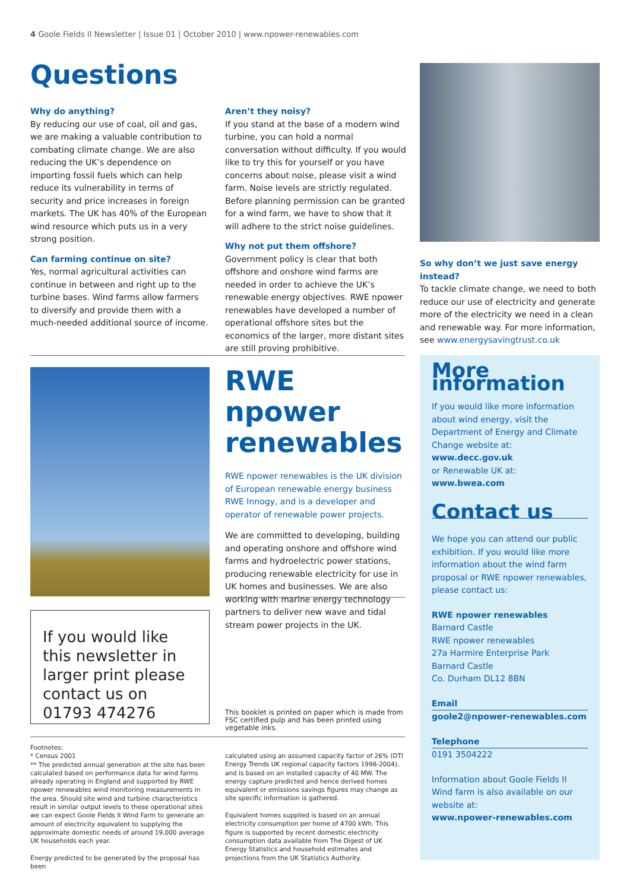4 Goole Fields II Newsletter | Issue 01 | October 2010 | www.npower-renewables.com
Questions
Why do anything?
By reducing our use of coal, oil and gas, we are making a valuable contribution to combating climate change. We are also reducing the UK’s dependence on importing fossil fuels which can help reduce its vulnerability in terms of security and price increases in foreign markets. The UK has 40% of the European wind resource which puts us in a very strong position.
Can farming continue on site?
Yes, normal agricultural activities can continue in between and right up to the turbine bases. Wind farms allow farmers to diversify and provide them with a much-needed additional source of income.
Aren’t they noisy?
If you stand at the base of a modern wind turbine, you can hold a normal conversation without difficulty. If you would like to try this for yourself or you have concerns about noise, please visit a wind farm. Noise levels are strictly regulated. Before planning permission can be granted for a wind farm, we have to show that it will adhere to the strict noise guidelines.
Why not put them offshore?
Government policy is clear that both offshore and onshore wind farms are needed in order to achieve the UK’s renewable energy objectives. RWE npower renewables have developed a number of operational offshore sites but the economics of the larger, more distant sites are still proving prohibitive.
So why don’t we just save energy instead?
To tackle climate change, we need to both reduce our use of electricity and generate more of the electricity we need in a clean and renewable way. For more information, see www.energysavingtrust.co.uk
RWE npower renewables
RWE npower renewables is the UK division of European renewable energy business RWE Innogy, and is a developer and operator of renewable power projects.
We are committed to developing, building and operating onshore and offshore wind farms and hydroelectric power stations, producing renewable electricity for use in UK homes and businesses. We are also working with marine energy technology partners to deliver new wave and tidal stream power projects in the UK.
If you would like this newsletter in larger print please contact us on 01793 474276
This booklet is printed on paper which is made from FSC certified pulp and has been printed using vegetable inks.
Footnotes:
* Census 2001
** The predicted annual generation at the site has been calculated based on performance data for wind farms already operating in England and supported by RWE npower renewables wind monitoring measurements in the area. Should site wind and turbine characteristics result in similar output levels to these operational sites we can expect Goole Fields II Wind Farm to generate an amount of electricity equivalent to supplying the approximate domestic needs of around 19,000 average UK households each year.
Energy predicted to be generated by the proposal has been
calculated using an assumed capacity factor of 26% (DTI Energy Trends UK regional capacity factors 1998-2004), and is based on an installed capacity of 40 MW. The energy capture predicted and hence derived homes equivalent or emissions savings figures may change as site specific information is gathered.
Equivalent homes supplied is based on an annual electricity consumption per home of 4700 kWh. This figure is supported by recent domestic electricity consumption data available from The Digest of UK Energy Statistics and household estimates and projections from the UK Statistics Authority.
More information
If you would like more information about wind energy, visit the Department of Energy and Climate Change website at:
www.decc.gov.uk
or Renewable UK at:
www.bwea.com
Contact us
We hope you can attend our public exhibition. If you would like more information about the wind farm proposal or RWE npower renewables, please contact us:
RWE npower renewables
Barnard Castle
RWE npower renewables
27a Harmire Enterprise Park
Barnard Castle
Co. Durham DL12 8BN
Email
goole2@npower-renewables.com
Telephone
0191 3504222
Information about Goole Fields II Wind farm is also available on our website at:
www.npower-renewables.com